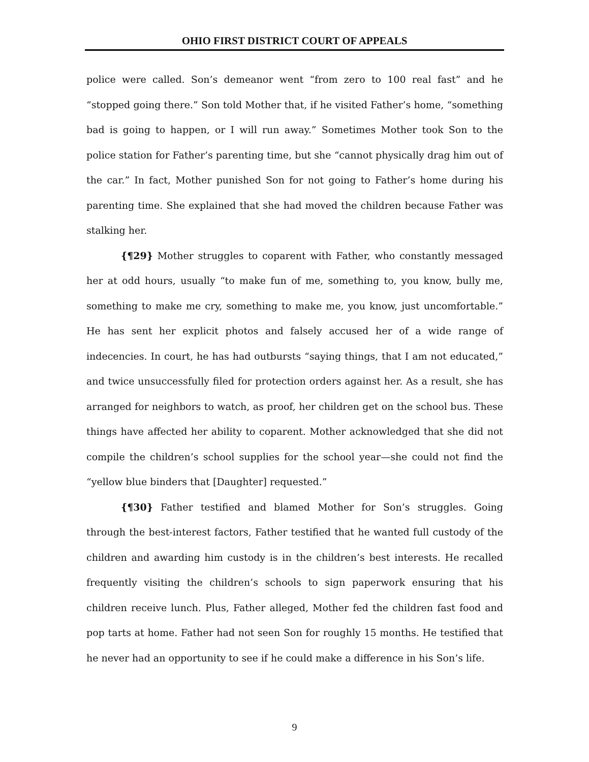OHIO FIRST DISTRICT COURT OF APPEALS
police were called. Son’s demeanor went “from zero to 100 real fast” and he “stopped going there.” Son told Mother that, if he visited Father’s home, “something bad is going to happen, or I will run away.” Sometimes Mother took Son to the police station for Father’s parenting time, but she “cannot physically drag him out of the car.” In fact, Mother punished Son for not going to Father’s home during his parenting time. She explained that she had moved the children because Father was stalking her.
{¶29} Mother struggles to coparent with Father, who constantly messaged her at odd hours, usually “to make fun of me, something to, you know, bully me, something to make me cry, something to make me, you know, just uncomfortable.” He has sent her explicit photos and falsely accused her of a wide range of indecencies. In court, he has had outbursts “saying things, that I am not educated,” and twice unsuccessfully filed for protection orders against her. As a result, she has arranged for neighbors to watch, as proof, her children get on the school bus. These things have affected her ability to coparent. Mother acknowledged that she did not compile the children’s school supplies for the school year—she could not find the “yellow blue binders that [Daughter] requested.”
{¶30} Father testified and blamed Mother for Son’s struggles. Going through the best-interest factors, Father testified that he wanted full custody of the children and awarding him custody is in the children’s best interests. He recalled frequently visiting the children’s schools to sign paperwork ensuring that his children receive lunch. Plus, Father alleged, Mother fed the children fast food and pop tarts at home. Father had not seen Son for roughly 15 months. He testified that he never had an opportunity to see if he could make a difference in his Son’s life.
9